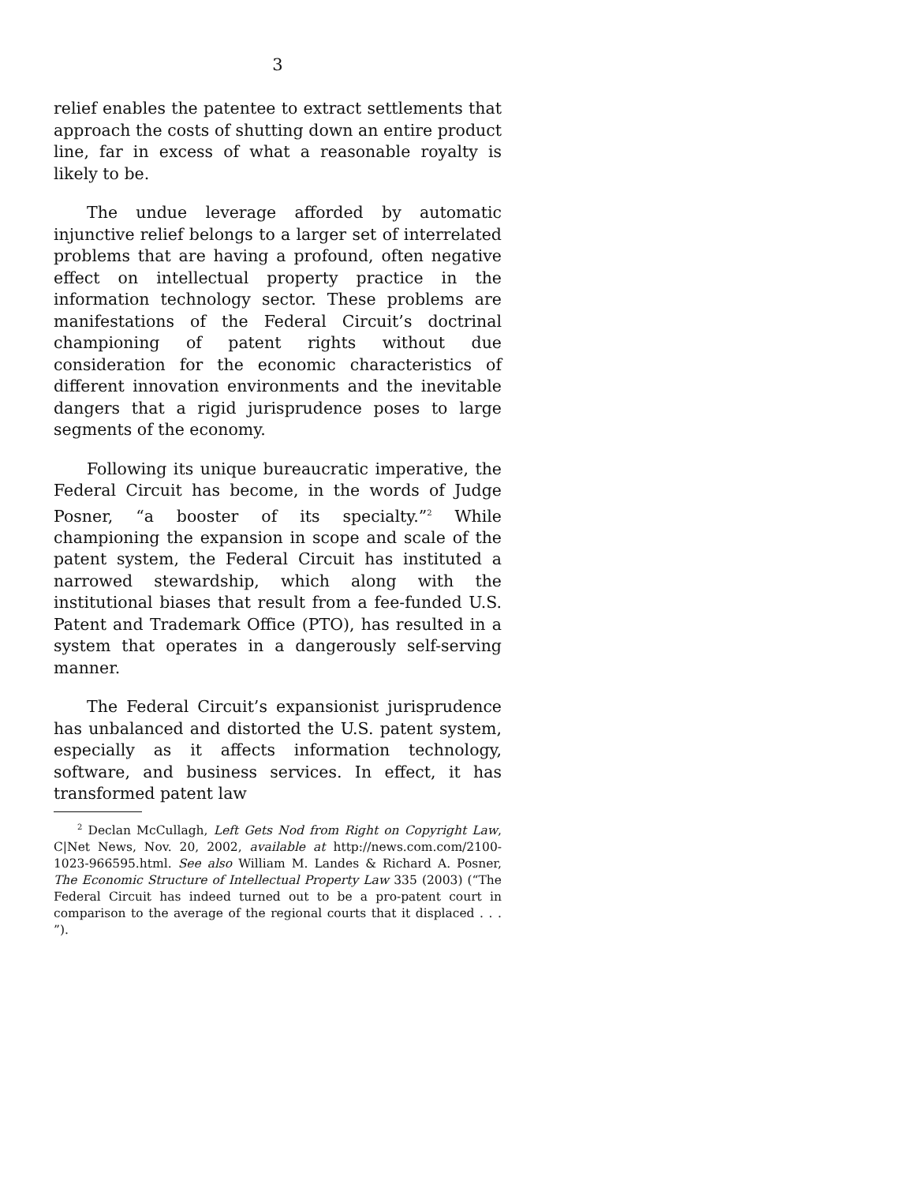3
relief enables the patentee to extract settlements that approach the costs of shutting down an entire product line, far in excess of what a reasonable royalty is likely to be.
The undue leverage afforded by automatic injunctive relief belongs to a larger set of interrelated problems that are having a profound, often negative effect on intellectual property practice in the information technology sector. These problems are manifestations of the Federal Circuit’s doctrinal championing of patent rights without due consideration for the economic characteristics of different innovation environments and the inevitable dangers that a rigid jurisprudence poses to large segments of the economy.
Following its unique bureaucratic imperative, the Federal Circuit has become, in the words of Judge Posner, “a booster of its specialty.”<sup>2</sup> While championing the expansion in scope and scale of the patent system, the Federal Circuit has instituted a narrowed stewardship, which along with the institutional biases that result from a fee-funded U.S. Patent and Trademark Office (PTO), has resulted in a system that operates in a dangerously self-serving manner.
The Federal Circuit’s expansionist jurisprudence has unbalanced and distorted the U.S. patent system, especially as it affects information technology, software, and business services. In effect, it has transformed patent law
<sup>2</sup> Declan McCullagh, Left Gets Nod from Right on Copyright Law, C|Net News, Nov. 20, 2002, available at http://news.com.com/2100-1023-966595.html. See also William M. Landes & Richard A. Posner, The Economic Structure of Intellectual Property Law 335 (2003) (“The Federal Circuit has indeed turned out to be a pro-patent court in comparison to the average of the regional courts that it displaced . . . ”).